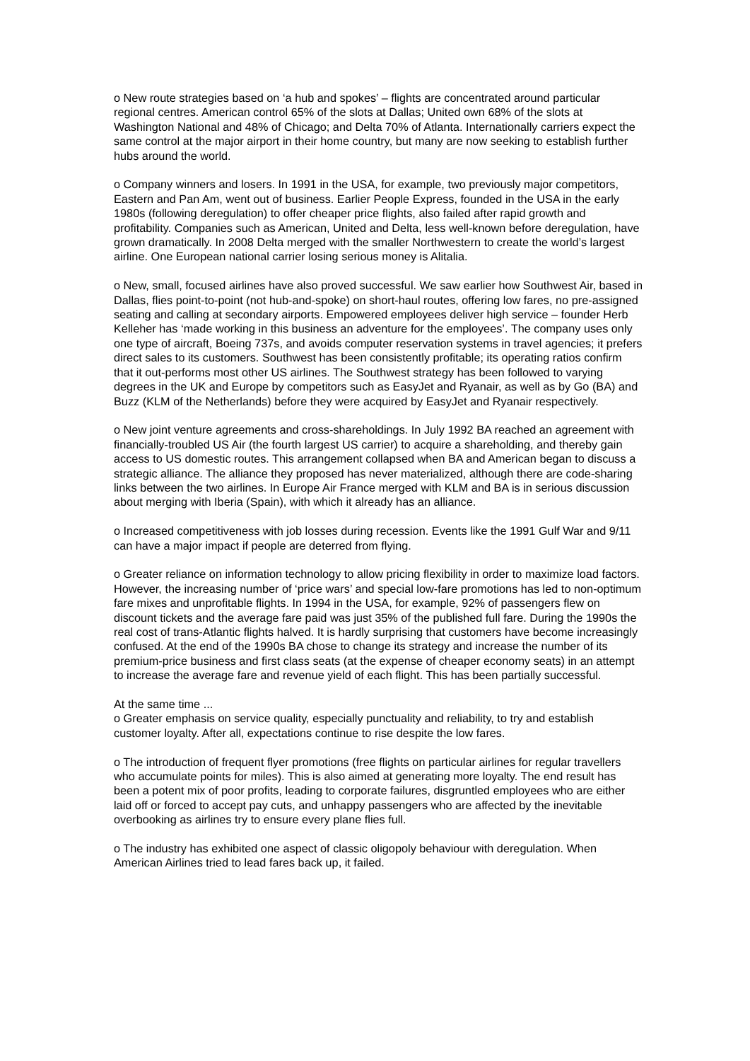o New route strategies based on ‘a hub and spokes’ – flights are concentrated around particular regional centres. American control 65% of the slots at Dallas; United own 68% of the slots at Washington National and 48% of Chicago; and Delta 70% of Atlanta. Internationally carriers expect the same control at the major airport in their home country, but many are now seeking to establish further hubs around the world.
o Company winners and losers. In 1991 in the USA, for example, two previously major competitors, Eastern and Pan Am, went out of business. Earlier People Express, founded in the USA in the early 1980s (following deregulation) to offer cheaper price flights, also failed after rapid growth and profitability. Companies such as American, United and Delta, less well-known before deregulation, have grown dramatically. In 2008 Delta merged with the smaller Northwestern to create the world’s largest airline. One European national carrier losing serious money is Alitalia.
o New, small, focused airlines have also proved successful. We saw earlier how Southwest Air, based in Dallas, flies point-to-point (not hub-and-spoke) on short-haul routes, offering low fares, no pre-assigned seating and calling at secondary airports. Empowered employees deliver high service – founder Herb Kelleher has ‘made working in this business an adventure for the employees’. The company uses only one type of aircraft, Boeing 737s, and avoids computer reservation systems in travel agencies; it prefers direct sales to its customers. Southwest has been consistently profitable; its operating ratios confirm that it out-performs most other US airlines. The Southwest strategy has been followed to varying degrees in the UK and Europe by competitors such as EasyJet and Ryanair, as well as by Go (BA) and Buzz (KLM of the Netherlands) before they were acquired by EasyJet and Ryanair respectively.
o New joint venture agreements and cross-shareholdings. In July 1992 BA reached an agreement with financially-troubled US Air (the fourth largest US carrier) to acquire a shareholding, and thereby gain access to US domestic routes. This arrangement collapsed when BA and American began to discuss a strategic alliance. The alliance they proposed has never materialized, although there are code-sharing links between the two airlines. In Europe Air France merged with KLM and BA is in serious discussion about merging with Iberia (Spain), with which it already has an alliance.
o Increased competitiveness with job losses during recession. Events like the 1991 Gulf War and 9/11 can have a major impact if people are deterred from flying.
o Greater reliance on information technology to allow pricing flexibility in order to maximize load factors. However, the increasing number of ‘price wars’ and special low-fare promotions has led to non-optimum fare mixes and unprofitable flights. In 1994 in the USA, for example, 92% of passengers flew on discount tickets and the average fare paid was just 35% of the published full fare. During the 1990s the real cost of trans-Atlantic flights halved. It is hardly surprising that customers have become increasingly confused. At the end of the 1990s BA chose to change its strategy and increase the number of its premium-price business and first class seats (at the expense of cheaper economy seats) in an attempt to increase the average fare and revenue yield of each flight. This has been partially successful.
At the same time ...
o Greater emphasis on service quality, especially punctuality and reliability, to try and establish customer loyalty. After all, expectations continue to rise despite the low fares.
o The introduction of frequent flyer promotions (free flights on particular airlines for regular travellers who accumulate points for miles). This is also aimed at generating more loyalty. The end result has been a potent mix of poor profits, leading to corporate failures, disgruntled employees who are either laid off or forced to accept pay cuts, and unhappy passengers who are affected by the inevitable overbooking as airlines try to ensure every plane flies full.
o The industry has exhibited one aspect of classic oligopoly behaviour with deregulation. When American Airlines tried to lead fares back up, it failed.